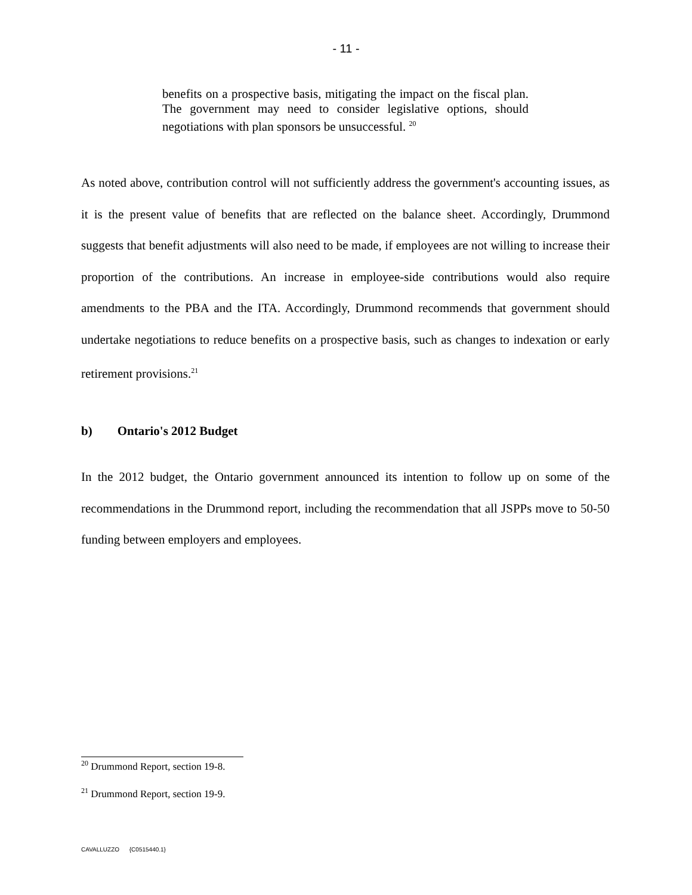- 11 -
benefits on a prospective basis, mitigating the impact on the fiscal plan. The government may need to consider legislative options, should negotiations with plan sponsors be unsuccessful. <sup>20</sup>
As noted above, contribution control will not sufficiently address the government's accounting issues, as it is the present value of benefits that are reflected on the balance sheet. Accordingly, Drummond suggests that benefit adjustments will also need to be made, if employees are not willing to increase their proportion of the contributions. An increase in employee-side contributions would also require amendments to the PBA and the ITA. Accordingly, Drummond recommends that government should undertake negotiations to reduce benefits on a prospective basis, such as changes to indexation or early retirement provisions.<sup>21</sup>
b) Ontario's 2012 Budget
In the 2012 budget, the Ontario government announced its intention to follow up on some of the recommendations in the Drummond report, including the recommendation that all JSPPs move to 50-50 funding between employers and employees.
<sup>20</sup> Drummond Report, section 19-8.
<sup>21</sup> Drummond Report, section 19-9.
CAVALLUZZO {C0515440.1}